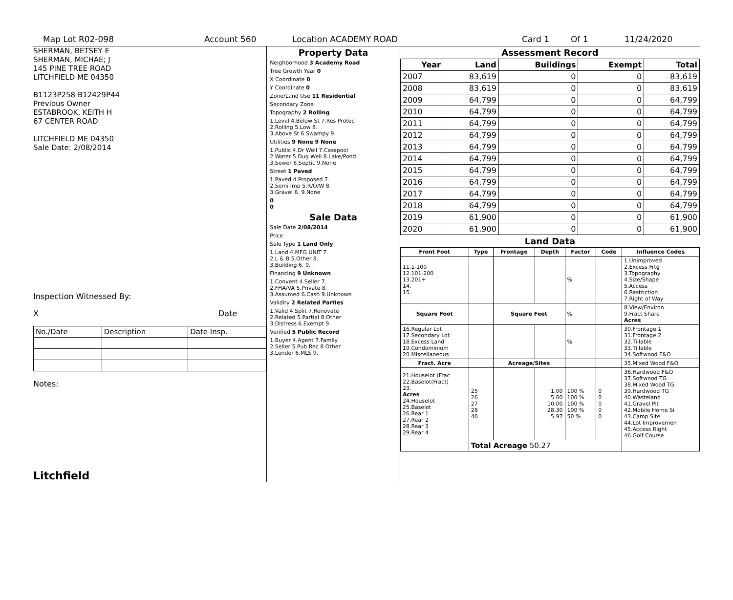Map Lot R02-098 Account 560 Location ACADEMY ROAD Card 1 Of 1 11/24/2020
SHERMAN, BETSEY E
SHERMAN, MICHAE; J
145 PINE TREE ROAD
LITCHFIELD ME 04350
B1123P258 B12429P44
Previous Owner
ESTABROOK, KEITH H
67 CENTER ROAD
LITCHFIELD ME 04350
Sale Date: 2/08/2014
Inspection Witnessed By:
X Date
| No./Date | Description | Date Insp. |
Notes:
Litchfield
Property Data
Neighborhood 3 Academy Road
Tree Growth Year 0
X Coordinate 0
Y Coordinate 0
Zone/Land Use 11 Residential
Secondary Zone
Topography 2 Rolling
1.Level 4.Below St 7.Res Protec
2.Rolling 5.Low 8.
3.Above St 6.Swampy 9.
Utilities 9 None 9 None
1.Public 4.Dr Well 7.Cesspool
2.Water 5.Dug Well 8.Lake/Pond
3.Sewer 6.Septic 9.None
Street 1 Paved
1.Paved 4.Proposed 7.
2.Semi Imp 5.R/O/W 8.
3.Gravel 6. 9.None
0
0
Sale Data
Sale Date 2/08/2014
Price
Sale Type 1 Land Only
1.Land 4.MFG UNIT 7.
2.L & B 5.Other 8.
3.Building 6. 9.
Financing 9 Unknown
1.Convent 4.Seller 7.
2.FHA/VA 5.Private 8.
3.Assumed 6.Cash 9.Unknown
Validity 2 Related Parties
1.Valid 4.Split 7.Renovate
2.Related 5.Partial 8.Other
3.Distress 6.Exempt 9.
Verified 5 Public Record
1.Buyer 4.Agent 7.Family
2.Seller 5.Pub Rec 8.Other
3.Lender 6.MLS 9.
Assessment Record
| Year | Land | Buildings | Exempt | Total |
| --- | --- | --- | --- | --- |
| 2007 | 83,619 | 0 | 0 | 83,619 |
| 2008 | 83,619 | 0 | 0 | 83,619 |
| 2009 | 64,799 | 0 | 0 | 64,799 |
| 2010 | 64,799 | 0 | 0 | 64,799 |
| 2011 | 64,799 | 0 | 0 | 64,799 |
| 2012 | 64,799 | 0 | 0 | 64,799 |
| 2013 | 64,799 | 0 | 0 | 64,799 |
| 2014 | 64,799 | 0 | 0 | 64,799 |
| 2015 | 64,799 | 0 | 0 | 64,799 |
| 2016 | 64,799 | 0 | 0 | 64,799 |
| 2017 | 64,799 | 0 | 0 | 64,799 |
| 2018 | 64,799 | 0 | 0 | 64,799 |
| 2019 | 61,900 | 0 | 0 | 61,900 |
| 2020 | 61,900 | 0 | 0 | 61,900 |
Land Data
| Front Foot | Type | Frontage | Depth | Factor | Code | Influence Codes |
| --- | --- | --- | --- | --- | --- | --- |
| 11.1-100 12.101-200 13.201+ 14. 15. | | | | % | | 1.Unimproved 2.Excess Frtg 3.Topography 4.Size/Shape 5.Access 6.Restriction 7.Right of Way |
| Square Foot | | Square Feet | | % | | 8.View/Environ 9.Fract Share Acres |
| 16.Regular Lot 17.Secondary Lot 18.Excess Land 19.Condominium 20.Miscellaneous | | | | % | | 30.Frontage 1 31.Frontage 2 32.Tillable 33.Tillable 34.Softwood F&O |
| Fract. Acre | | Acreage/Sites | | | | 35.Mixed Wood F&O |
| 21.Houselot (Frac 22.Baselot(Fract) 23. Acres 24.Houselot 25.Baselot 26.Rear 1 27.Rear 2 28.Rear 3 29.Rear 4 | 25 26 27 28 40 | | 1.00 5.00 10.00 28.30 5.97 | 100 % 100 % 100 % 100 % 50 % | 0 0 0 0 0 | 36.Hardwood F&O 37.Softwood TG 38.Mixed Wood TG 39.Hardwood TG 40.Wasteland 41.Gravel Pit 42.Mobile Home Si 43.Camp Site 44.Lot Improvemen 45.Access Right 46.Golf Course |
| | Total Acreage 50.27 | | | | | |